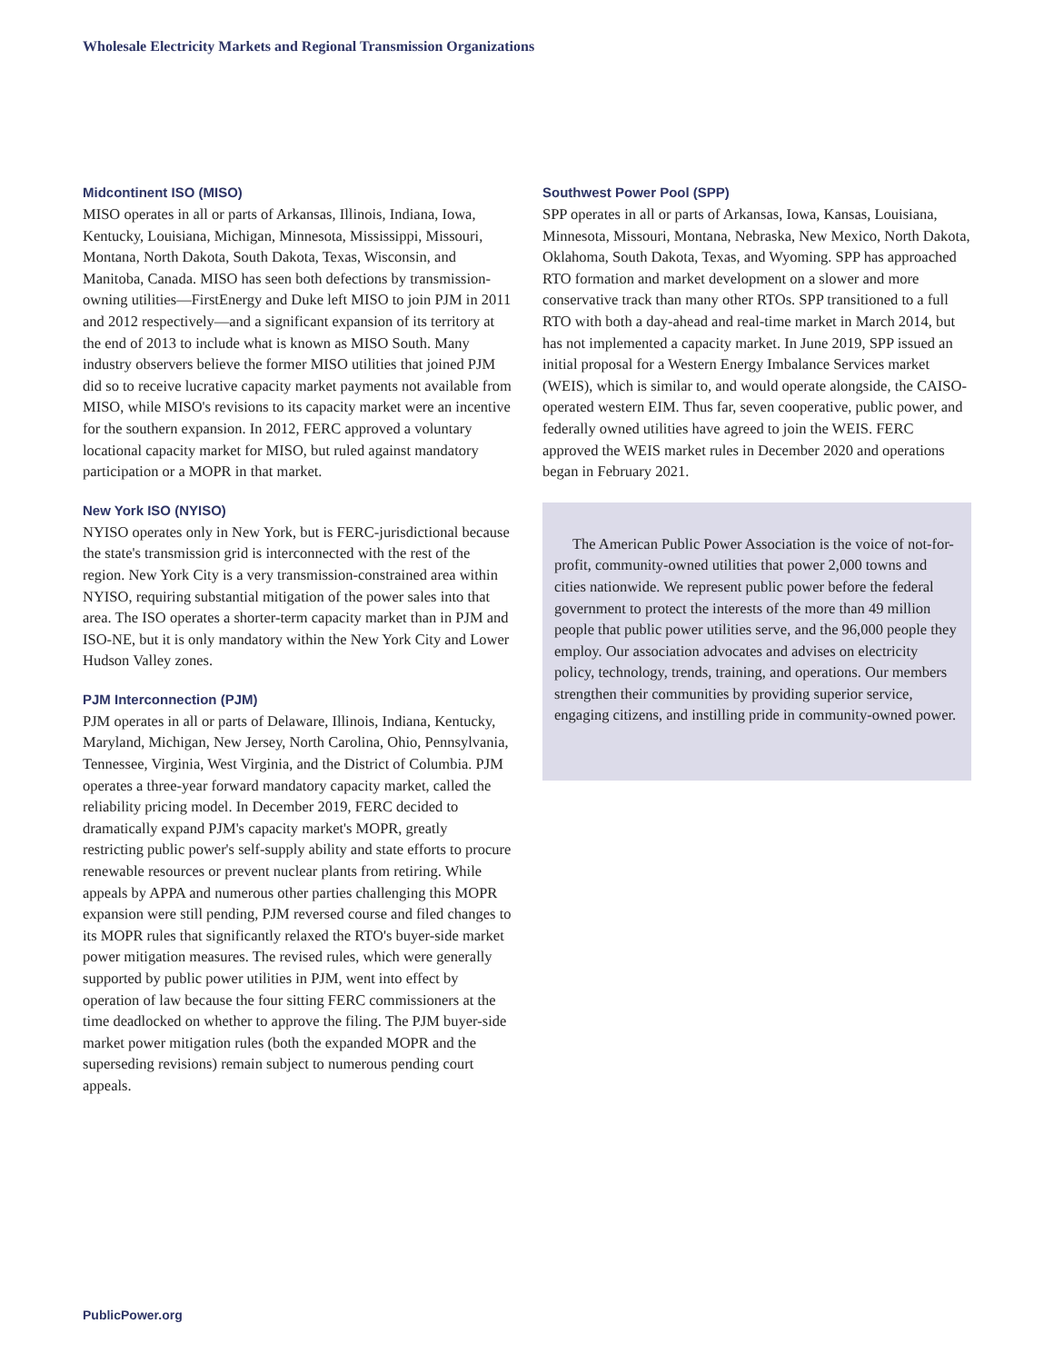Wholesale Electricity Markets and Regional Transmission Organizations
Midcontinent ISO (MISO)
MISO operates in all or parts of Arkansas, Illinois, Indiana, Iowa, Kentucky, Louisiana, Michigan, Minnesota, Mississippi, Missouri, Montana, North Dakota, South Dakota, Texas, Wisconsin, and Manitoba, Canada. MISO has seen both defections by transmission-owning utilities—FirstEnergy and Duke left MISO to join PJM in 2011 and 2012 respectively—and a significant expansion of its territory at the end of 2013 to include what is known as MISO South. Many industry observers believe the former MISO utilities that joined PJM did so to receive lucrative capacity market payments not available from MISO, while MISO's revisions to its capacity market were an incentive for the southern expansion. In 2012, FERC approved a voluntary locational capacity market for MISO, but ruled against mandatory participation or a MOPR in that market.
New York ISO (NYISO)
NYISO operates only in New York, but is FERC-jurisdictional because the state's transmission grid is interconnected with the rest of the region. New York City is a very transmission-constrained area within NYISO, requiring substantial mitigation of the power sales into that area. The ISO operates a shorter-term capacity market than in PJM and ISO-NE, but it is only mandatory within the New York City and Lower Hudson Valley zones.
PJM Interconnection (PJM)
PJM operates in all or parts of Delaware, Illinois, Indiana, Kentucky, Maryland, Michigan, New Jersey, North Carolina, Ohio, Pennsylvania, Tennessee, Virginia, West Virginia, and the District of Columbia. PJM operates a three-year forward mandatory capacity market, called the reliability pricing model. In December 2019, FERC decided to dramatically expand PJM's capacity market's MOPR, greatly restricting public power's self-supply ability and state efforts to procure renewable resources or prevent nuclear plants from retiring. While appeals by APPA and numerous other parties challenging this MOPR expansion were still pending, PJM reversed course and filed changes to its MOPR rules that significantly relaxed the RTO's buyer-side market power mitigation measures. The revised rules, which were generally supported by public power utilities in PJM, went into effect by operation of law because the four sitting FERC commissioners at the time deadlocked on whether to approve the filing. The PJM buyer-side market power mitigation rules (both the expanded MOPR and the superseding revisions) remain subject to numerous pending court appeals.
Southwest Power Pool (SPP)
SPP operates in all or parts of Arkansas, Iowa, Kansas, Louisiana, Minnesota, Missouri, Montana, Nebraska, New Mexico, North Dakota, Oklahoma, South Dakota, Texas, and Wyoming. SPP has approached RTO formation and market development on a slower and more conservative track than many other RTOs. SPP transitioned to a full RTO with both a day-ahead and real-time market in March 2014, but has not implemented a capacity market. In June 2019, SPP issued an initial proposal for a Western Energy Imbalance Services market (WEIS), which is similar to, and would operate alongside, the CAISO-operated western EIM. Thus far, seven cooperative, public power, and federally owned utilities have agreed to join the WEIS. FERC approved the WEIS market rules in December 2020 and operations began in February 2021.
The American Public Power Association is the voice of not-for-profit, community-owned utilities that power 2,000 towns and cities nationwide. We represent public power before the federal government to protect the interests of the more than 49 million people that public power utilities serve, and the 96,000 people they employ. Our association advocates and advises on electricity policy, technology, trends, training, and operations. Our members strengthen their communities by providing superior service, engaging citizens, and instilling pride in community-owned power.
PublicPower.org